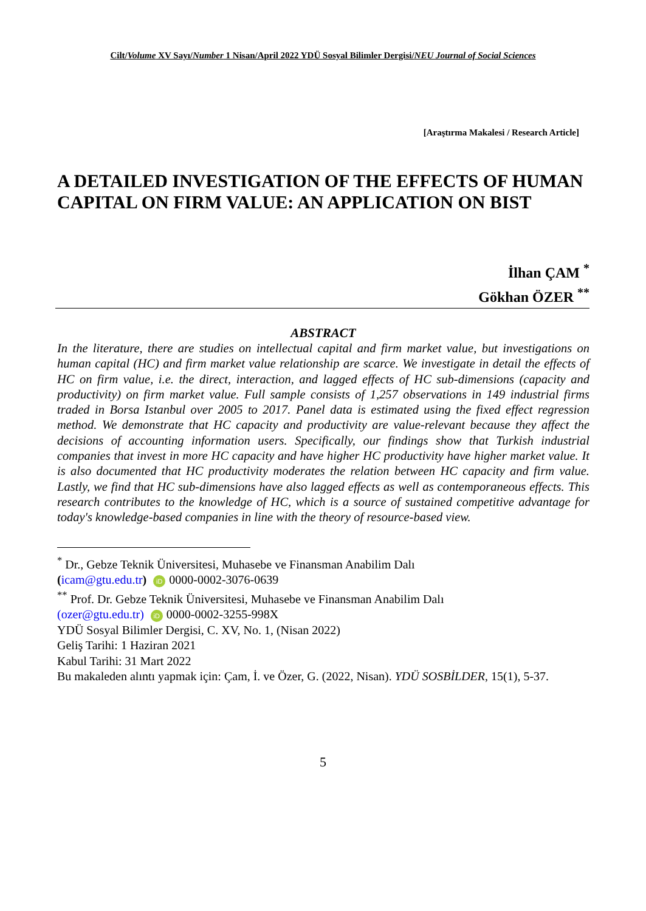Cilt/Volume XV Sayı/Number 1 Nisan/April 2022 YDÜ Sosyal Bilimler Dergisi/NEU Journal of Social Sciences
[Araştırma Makalesi / Research Article]
A DETAILED INVESTIGATION OF THE EFFECTS OF HUMAN CAPITAL ON FIRM VALUE: AN APPLICATION ON BIST
İlhan ÇAM <sup>*</sup>
Gökhan ÖZER <sup>**</sup>
ABSTRACT
In the literature, there are studies on intellectual capital and firm market value, but investigations on human capital (HC) and firm market value relationship are scarce. We investigate in detail the effects of HC on firm value, i.e. the direct, interaction, and lagged effects of HC sub-dimensions (capacity and productivity) on firm market value. Full sample consists of 1,257 observations in 149 industrial firms traded in Borsa Istanbul over 2005 to 2017. Panel data is estimated using the fixed effect regression method. We demonstrate that HC capacity and productivity are value-relevant because they affect the decisions of accounting information users. Specifically, our findings show that Turkish industrial companies that invest in more HC capacity and have higher HC productivity have higher market value. It is also documented that HC productivity moderates the relation between HC capacity and firm value. Lastly, we find that HC sub-dimensions have also lagged effects as well as contemporaneous effects. This research contributes to the knowledge of HC, which is a source of sustained competitive advantage for today's knowledge-based companies in line with the theory of resource-based view.
<sup>*</sup> Dr., Gebze Teknik Üniversitesi, Muhasebe ve Finansman Anabilim Dalı
(icam@gtu.edu.tr) iD 0000-0002-3076-0639
<sup>**</sup> Prof. Dr. Gebze Teknik Üniversitesi, Muhasebe ve Finansman Anabilim Dalı
(ozer@gtu.edu.tr) iD 0000-0002-3255-998X
YDÜ Sosyal Bilimler Dergisi, C. XV, No. 1, (Nisan 2022)
Geliş Tarihi: 1 Haziran 2021
Kabul Tarihi: 31 Mart 2022
Bu makaleden alıntı yapmak için: Çam, İ. ve Özer, G. (2022, Nisan). YDÜ SOSBİLDER, 15(1), 5-37.
5